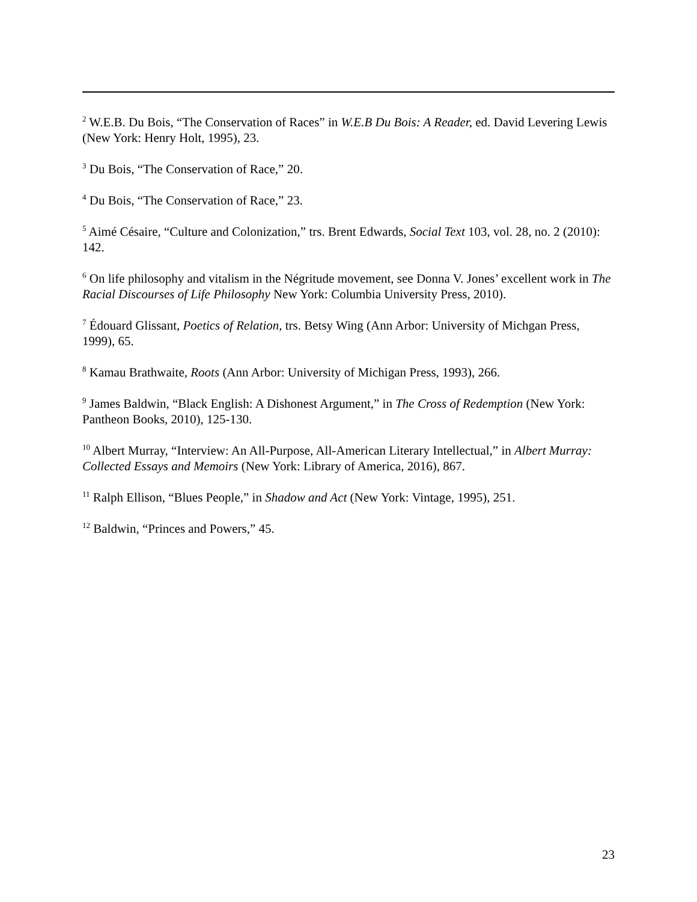<sup>2</sup> W.E.B. Du Bois, “The Conservation of Races” in W.E.B Du Bois: A Reader, ed. David Levering Lewis (New York: Henry Holt, 1995), 23.
<sup>3</sup> Du Bois, “The Conservation of Race,” 20.
<sup>4</sup> Du Bois, “The Conservation of Race,” 23.
<sup>5</sup> Aimé Césaire, “Culture and Colonization,” trs. Brent Edwards, Social Text 103, vol. 28, no. 2 (2010): 142.
<sup>6</sup> On life philosophy and vitalism in the Négritude movement, see Donna V. Jones’ excellent work in The Racial Discourses of Life Philosophy New York: Columbia University Press, 2010).
<sup>7</sup> Édouard Glissant, Poetics of Relation, trs. Betsy Wing (Ann Arbor: University of Michgan Press, 1999), 65.
<sup>8</sup> Kamau Brathwaite, Roots (Ann Arbor: University of Michigan Press, 1993), 266.
<sup>9</sup> James Baldwin, “Black English: A Dishonest Argument,” in The Cross of Redemption (New York: Pantheon Books, 2010), 125-130.
<sup>10</sup> Albert Murray, “Interview: An All-Purpose, All-American Literary Intellectual,” in Albert Murray: Collected Essays and Memoirs (New York: Library of America, 2016), 867.
<sup>11</sup> Ralph Ellison, “Blues People,” in Shadow and Act (New York: Vintage, 1995), 251.
<sup>12</sup> Baldwin, “Princes and Powers,” 45.
23